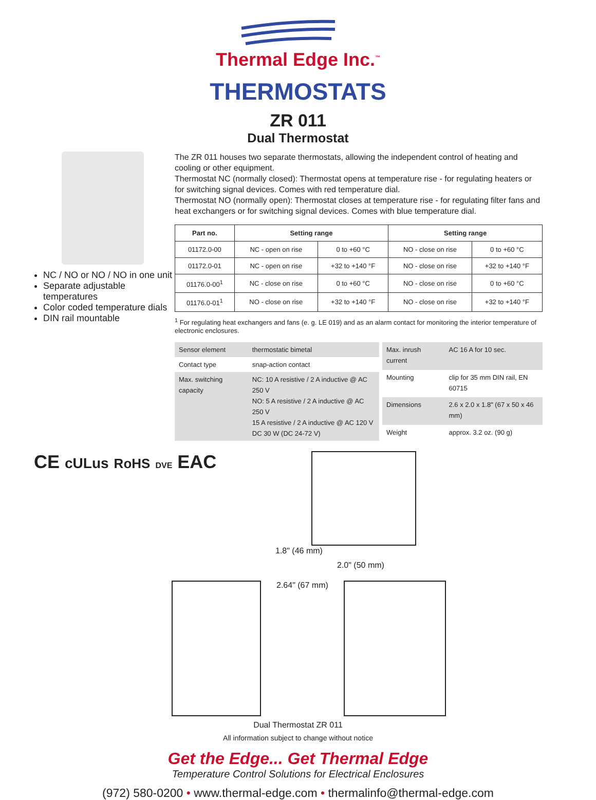Thermal Edge Inc.<sup>™</sup>
THERMOSTATS
ZR 011
Dual Thermostat
NC / NO or NO / NO in one unit
Separate adjustable temperatures
Color coded temperature dials
DIN rail mountable
The ZR 011 houses two separate thermostats, allowing the independent control of heating and cooling or other equipment.
Thermostat NC (normally closed): Thermostat opens at temperature rise - for regulating heaters or for switching signal devices. Comes with red temperature dial.
Thermostat NO (normally open): Thermostat closes at temperature rise - for regulating filter fans and heat exchangers or for switching signal devices. Comes with blue temperature dial.
| Part no. | Setting range | | Setting range | |
| --- | --- | --- | --- | --- |
| 01172.0-00 | NC - open on rise | 0 to +60 °C | NO - close on rise | 0 to +60 °C |
| 01172.0-01 | NC - open on rise | +32 to +140 °F | NO - close on rise | +32 to +140 °F |
| 01176.0-00<sup>1</sup> | NC - close on rise | 0 to +60 °C | NO - close on rise | 0 to +60 °C |
| 01176.0-01<sup>1</sup> | NO - close on rise | +32 to +140 °F | NO - close on rise | +32 to +140 °F |
<sup>1</sup> For regulating heat exchangers and fans (e. g. LE 019) and as an alarm contact for monitoring the interior temperature of electronic enclosures.
| Sensor element | thermostatic bimetal |
| Contact type | snap-action contact |
| Max. switching capacity | NC: 10 A resistive / 2 A inductive @ AC 250 V NO: 5 A resistive / 2 A inductive @ AC 250 V 15 A resistive / 2 A inductive @ AC 120 V DC 30 W (DC 24-72 V) |
| Max. inrush current | AC 16 A for 10 sec. |
| Mounting | clip for 35 mm DIN rail, EN 60715 |
| Dimensions | 2.6 x 2.0 x 1.8" (67 x 50 x 46 mm) |
| Weight | approx. 3.2 oz. (90 g) |
CE cULus RoHS DVE EAC
1.8" (46 mm)
2.0" (50 mm)
2.64" (67 mm)
Dual Thermostat ZR 011
All information subject to change without notice
Get the Edge... Get Thermal Edge
Temperature Control Solutions for Electrical Enclosures
(972) 580-0200 • www.thermal-edge.com • thermalinfo@thermal-edge.com